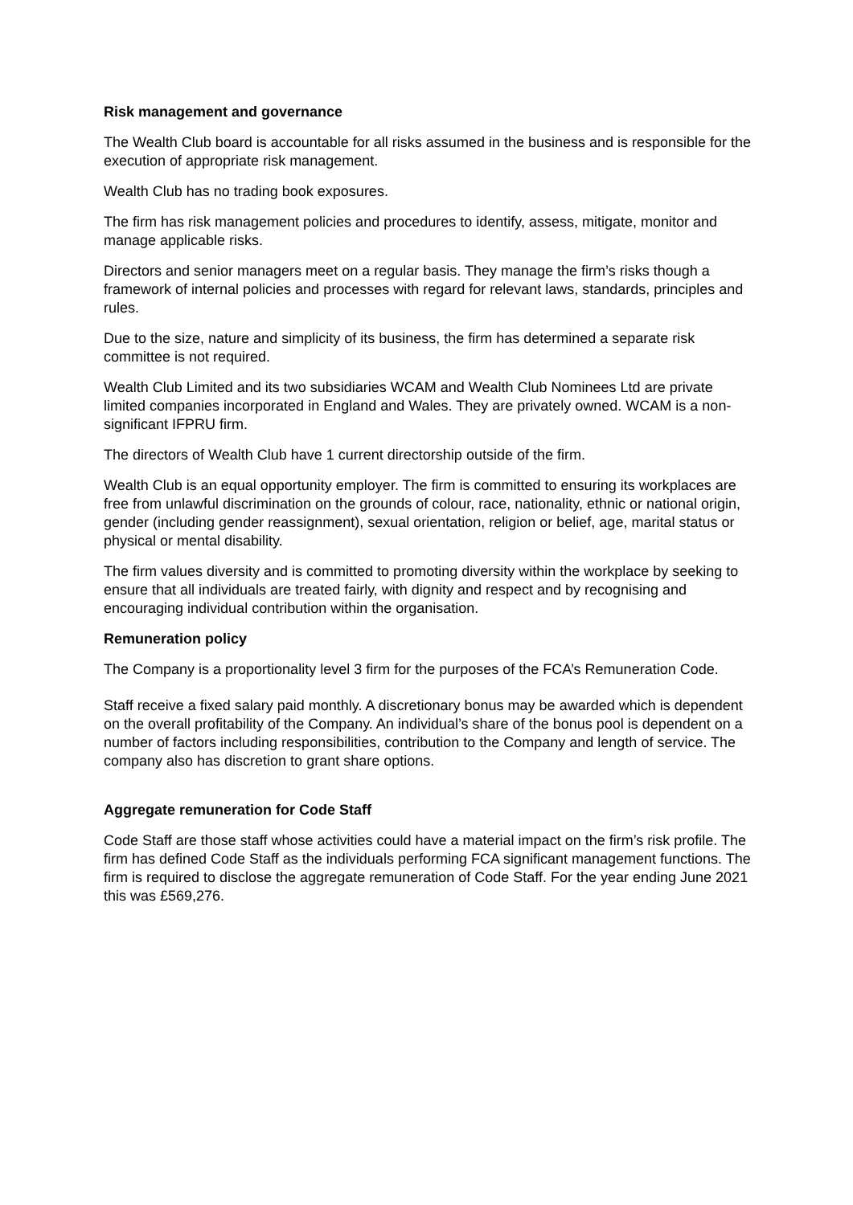Risk management and governance
The Wealth Club board is accountable for all risks assumed in the business and is responsible for the execution of appropriate risk management.
Wealth Club has no trading book exposures.
The firm has risk management policies and procedures to identify, assess, mitigate, monitor and manage applicable risks.
Directors and senior managers meet on a regular basis. They manage the firm’s risks though a framework of internal policies and processes with regard for relevant laws, standards, principles and rules.
Due to the size, nature and simplicity of its business, the firm has determined a separate risk committee is not required.
Wealth Club Limited and its two subsidiaries WCAM and Wealth Club Nominees Ltd are private limited companies incorporated in England and Wales. They are privately owned. WCAM is a non-significant IFPRU firm.
The directors of Wealth Club have 1 current directorship outside of the firm.
Wealth Club is an equal opportunity employer. The firm is committed to ensuring its workplaces are free from unlawful discrimination on the grounds of colour, race, nationality, ethnic or national origin, gender (including gender reassignment), sexual orientation, religion or belief, age, marital status or physical or mental disability.
The firm values diversity and is committed to promoting diversity within the workplace by seeking to ensure that all individuals are treated fairly, with dignity and respect and by recognising and encouraging individual contribution within the organisation.
Remuneration policy
The Company is a proportionality level 3 firm for the purposes of the FCA’s Remuneration Code.
Staff receive a fixed salary paid monthly. A discretionary bonus may be awarded which is dependent on the overall profitability of the Company. An individual’s share of the bonus pool is dependent on a number of factors including responsibilities, contribution to the Company and length of service. The company also has discretion to grant share options.
Aggregate remuneration for Code Staff
Code Staff are those staff whose activities could have a material impact on the firm’s risk profile. The firm has defined Code Staff as the individuals performing FCA significant management functions. The firm is required to disclose the aggregate remuneration of Code Staff. For the year ending June 2021 this was £569,276.